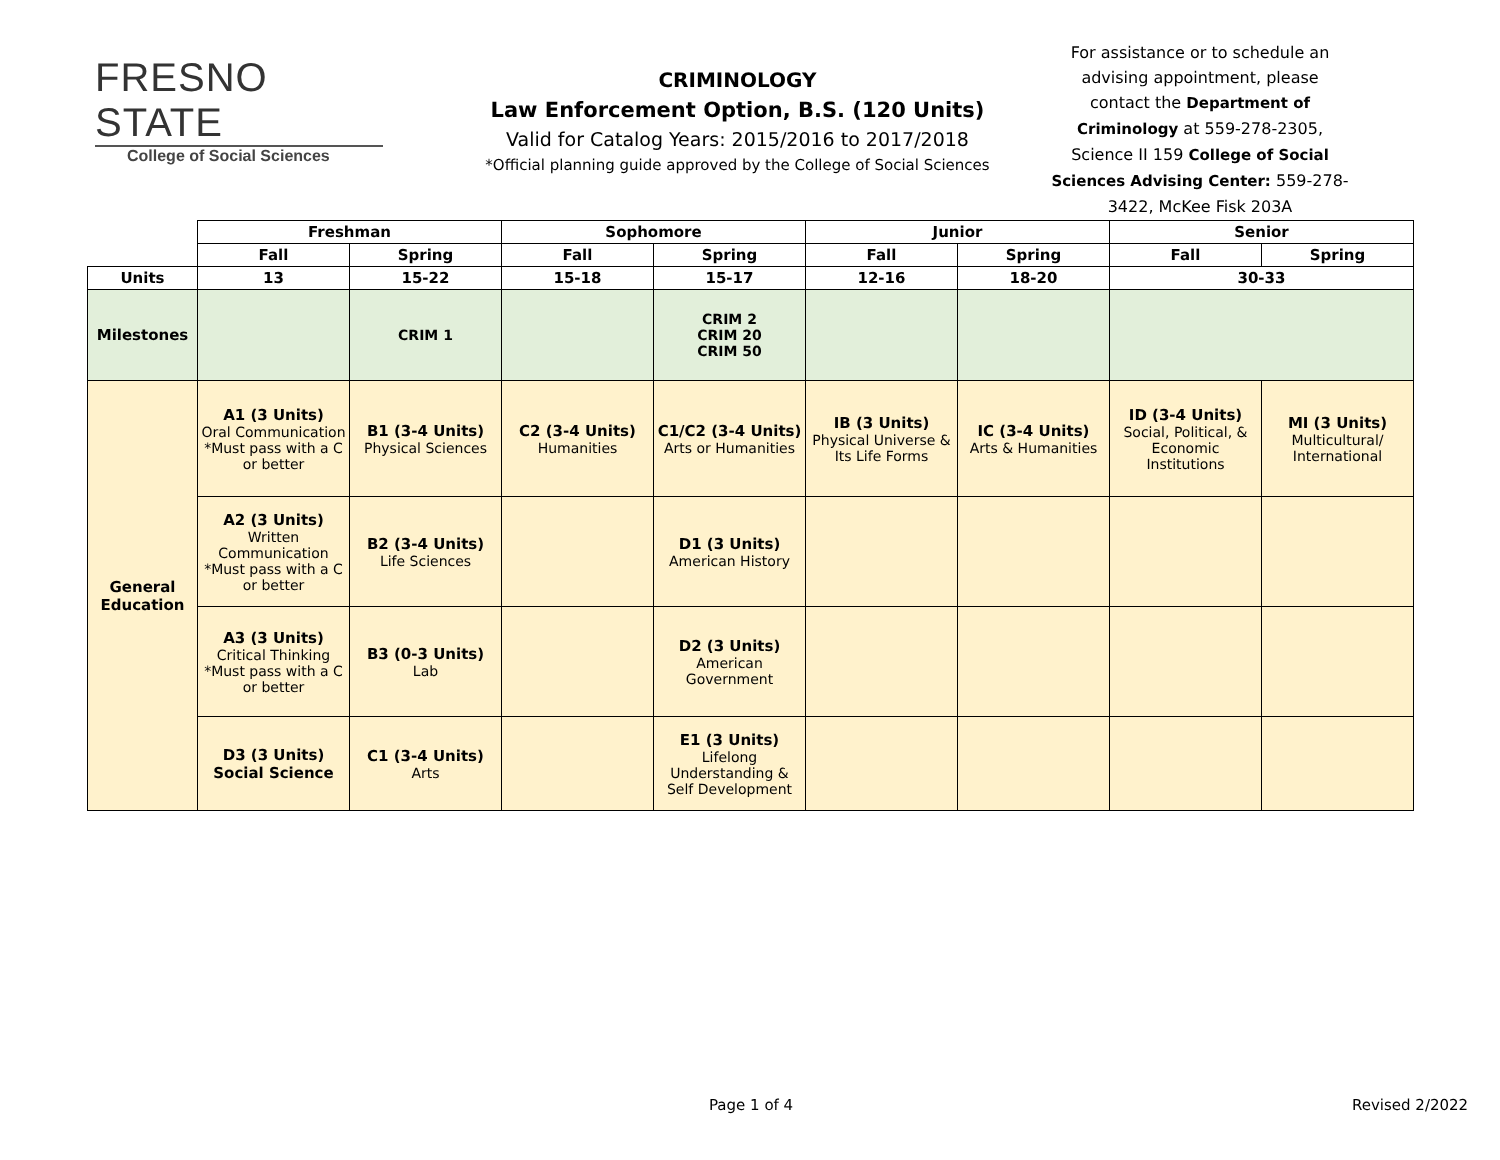FRESNO STATE
College of Social Sciences
CRIMINOLOGY
Law Enforcement Option, B.S. (120 Units)
Valid for Catalog Years: 2015/2016 to 2017/2018
*Official planning guide approved by the College of Social Sciences
For assistance or to schedule an advising appointment, please contact the Department of Criminology at 559-278-2305, Science II 159 College of Social Sciences Advising Center: 559-278-3422, McKee Fisk 203A
| | Freshman | | Sophomore | | Junior | | Senior | |
| | Fall | Spring | Fall | Spring | Fall | Spring | Fall | Spring |
| Units | 13 | 15-22 | 15-18 | 15-17 | 12-16 | 18-20 | 30-33 | |
| Milestones | | CRIM 1 | | CRIM 2 CRIM 20 CRIM 50 | | | | |
| General Education | A1 (3 Units) Oral Communication *Must pass with a C or better | B1 (3-4 Units) Physical Sciences | C2 (3-4 Units) Humanities | C1/C2 (3-4 Units) Arts or Humanities | IB (3 Units) Physical Universe & Its Life Forms | IC (3-4 Units) Arts & Humanities | ID (3-4 Units) Social, Political, & Economic Institutions | MI (3 Units) Multicultural/ International |
| | A2 (3 Units) Written Communication *Must pass with a C or better | B2 (3-4 Units) Life Sciences | | D1 (3 Units) American History | | | | |
| | A3 (3 Units) Critical Thinking *Must pass with a C or better | B3 (0-3 Units) Lab | | D2 (3 Units) American Government | | | | |
| | D3 (3 Units) Social Science | C1 (3-4 Units) Arts | | E1 (3 Units) Lifelong Understanding & Self Development | | | | |
Page 1 of 4 Revised 2/2022